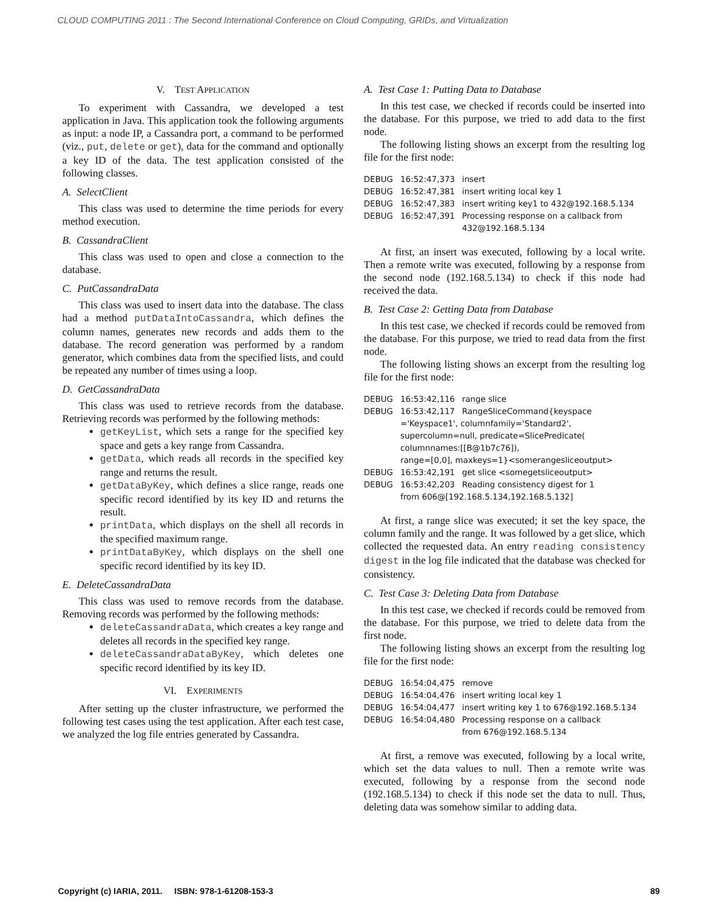CLOUD COMPUTING 2011 : The Second International Conference on Cloud Computing, GRIDs, and Virtualization
V. TEST APPLICATION
To experiment with Cassandra, we developed a test application in Java. This application took the following arguments as input: a node IP, a Cassandra port, a command to be performed (viz., put, delete or get), data for the command and optionally a key ID of the data. The test application consisted of the following classes.
A. SelectClient
This class was used to determine the time periods for every method execution.
B. CassandraClient
This class was used to open and close a connection to the database.
C. PutCassandraData
This class was used to insert data into the database. The class had a method putDataIntoCassandra, which defines the column names, generates new records and adds them to the database. The record generation was performed by a random generator, which combines data from the specified lists, and could be repeated any number of times using a loop.
D. GetCassandraData
This class was used to retrieve records from the database. Retrieving records was performed by the following methods:
getKeyList, which sets a range for the specified key space and gets a key range from Cassandra.
getData, which reads all records in the specified key range and returns the result.
getDataByKey, which defines a slice range, reads one specific record identified by its key ID and returns the result.
printData, which displays on the shell all records in the specified maximum range.
printDataByKey, which displays on the shell one specific record identified by its key ID.
E. DeleteCassandraData
This class was used to remove records from the database. Removing records was performed by the following methods:
deleteCassandraData, which creates a key range and deletes all records in the specified key range.
deleteCassandraDataByKey, which deletes one specific record identified by its key ID.
VI. EXPERIMENTS
After setting up the cluster infrastructure, we performed the following test cases using the test application. After each test case, we analyzed the log file entries generated by Cassandra.
A. Test Case 1: Putting Data to Database
In this test case, we checked if records could be inserted into the database. For this purpose, we tried to add data to the first node.
The following listing shows an excerpt from the resulting log file for the first node:
DEBUG 16:52:47,373 insert
DEBUG 16:52:47,381 insert writing local key 1
DEBUG 16:52:47,383 insert writing key1 to 432@192.168.5.134
DEBUG 16:52:47,391 Processing response on a callback from
432@192.168.5.134
At first, an insert was executed, following by a local write. Then a remote write was executed, following by a response from the second node (192.168.5.134) to check if this node had received the data.
B. Test Case 2: Getting Data from Database
In this test case, we checked if records could be removed from the database. For this purpose, we tried to read data from the first node.
The following listing shows an excerpt from the resulting log file for the first node:
DEBUG 16:53:42,116 range slice
DEBUG 16:53:42,117 RangeSliceCommand{keyspace
='Keyspace1', columnfamily='Standard2',
supercolumn=null, predicate=SlicePredicate(
columnnames:[[B@1b7c76]),
range=[0,0], maxkeys=1}<somerangesliceoutput>
DEBUG 16:53:42,191 get slice <somegetsliceoutput>
DEBUG 16:53:42,203 Reading consistency digest for 1
from 606@[192.168.5.134,192.168.5.132]
At first, a range slice was executed; it set the key space, the column family and the range. It was followed by a get slice, which collected the requested data. An entry reading consistency digest in the log file indicated that the database was checked for consistency.
C. Test Case 3: Deleting Data from Database
In this test case, we checked if records could be removed from the database. For this purpose, we tried to delete data from the first node.
The following listing shows an excerpt from the resulting log file for the first node:
DEBUG 16:54:04,475 remove
DEBUG 16:54:04,476 insert writing local key 1
DEBUG 16:54:04,477 insert writing key 1 to 676@192.168.5.134
DEBUG 16:54:04,480 Processing response on a callback
from 676@192.168.5.134
At first, a remove was executed, following by a local write, which set the data values to null. Then a remote write was executed, following by a response from the second node (192.168.5.134) to check if this node set the data to null. Thus, deleting data was somehow similar to adding data.
Copyright (c) IARIA, 2011. ISBN: 978-1-61208-153-3 89